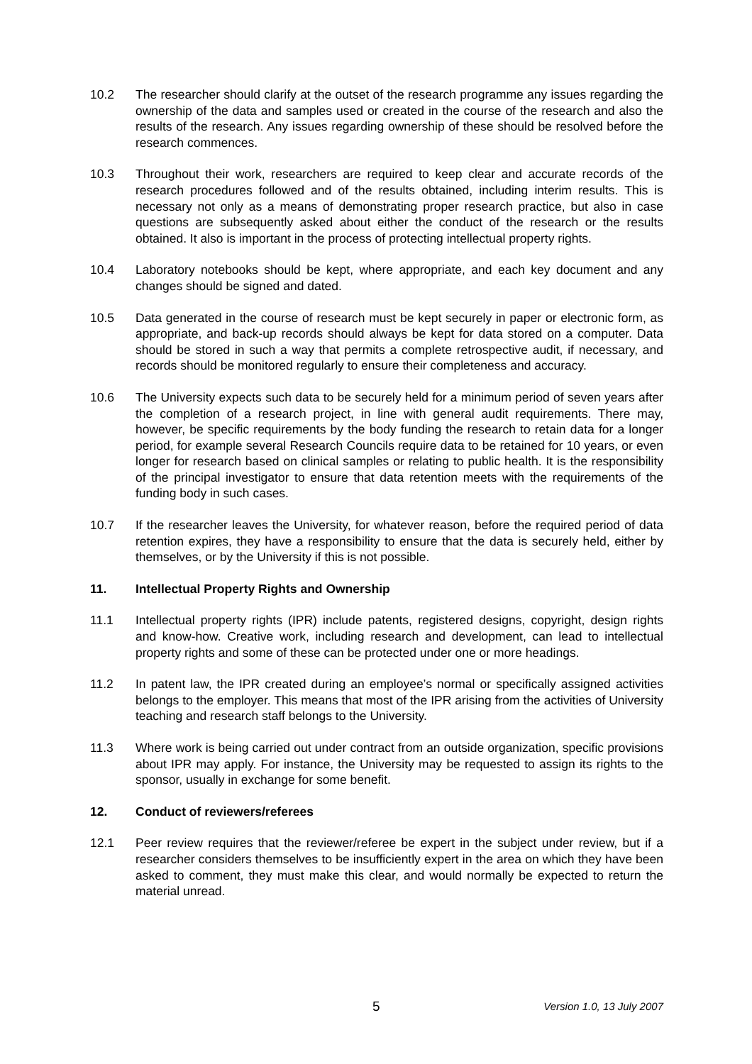10.2 The researcher should clarify at the outset of the research programme any issues regarding the ownership of the data and samples used or created in the course of the research and also the results of the research. Any issues regarding ownership of these should be resolved before the research commences.
10.3 Throughout their work, researchers are required to keep clear and accurate records of the research procedures followed and of the results obtained, including interim results. This is necessary not only as a means of demonstrating proper research practice, but also in case questions are subsequently asked about either the conduct of the research or the results obtained. It also is important in the process of protecting intellectual property rights.
10.4 Laboratory notebooks should be kept, where appropriate, and each key document and any changes should be signed and dated.
10.5 Data generated in the course of research must be kept securely in paper or electronic form, as appropriate, and back-up records should always be kept for data stored on a computer. Data should be stored in such a way that permits a complete retrospective audit, if necessary, and records should be monitored regularly to ensure their completeness and accuracy.
10.6 The University expects such data to be securely held for a minimum period of seven years after the completion of a research project, in line with general audit requirements. There may, however, be specific requirements by the body funding the research to retain data for a longer period, for example several Research Councils require data to be retained for 10 years, or even longer for research based on clinical samples or relating to public health. It is the responsibility of the principal investigator to ensure that data retention meets with the requirements of the funding body in such cases.
10.7 If the researcher leaves the University, for whatever reason, before the required period of data retention expires, they have a responsibility to ensure that the data is securely held, either by themselves, or by the University if this is not possible.
11. Intellectual Property Rights and Ownership
11.1 Intellectual property rights (IPR) include patents, registered designs, copyright, design rights and know-how. Creative work, including research and development, can lead to intellectual property rights and some of these can be protected under one or more headings.
11.2 In patent law, the IPR created during an employee’s normal or specifically assigned activities belongs to the employer. This means that most of the IPR arising from the activities of University teaching and research staff belongs to the University.
11.3 Where work is being carried out under contract from an outside organization, specific provisions about IPR may apply. For instance, the University may be requested to assign its rights to the sponsor, usually in exchange for some benefit.
12. Conduct of reviewers/referees
12.1 Peer review requires that the reviewer/referee be expert in the subject under review, but if a researcher considers themselves to be insufficiently expert in the area on which they have been asked to comment, they must make this clear, and would normally be expected to return the material unread.
5 Version 1.0, 13 July 2007